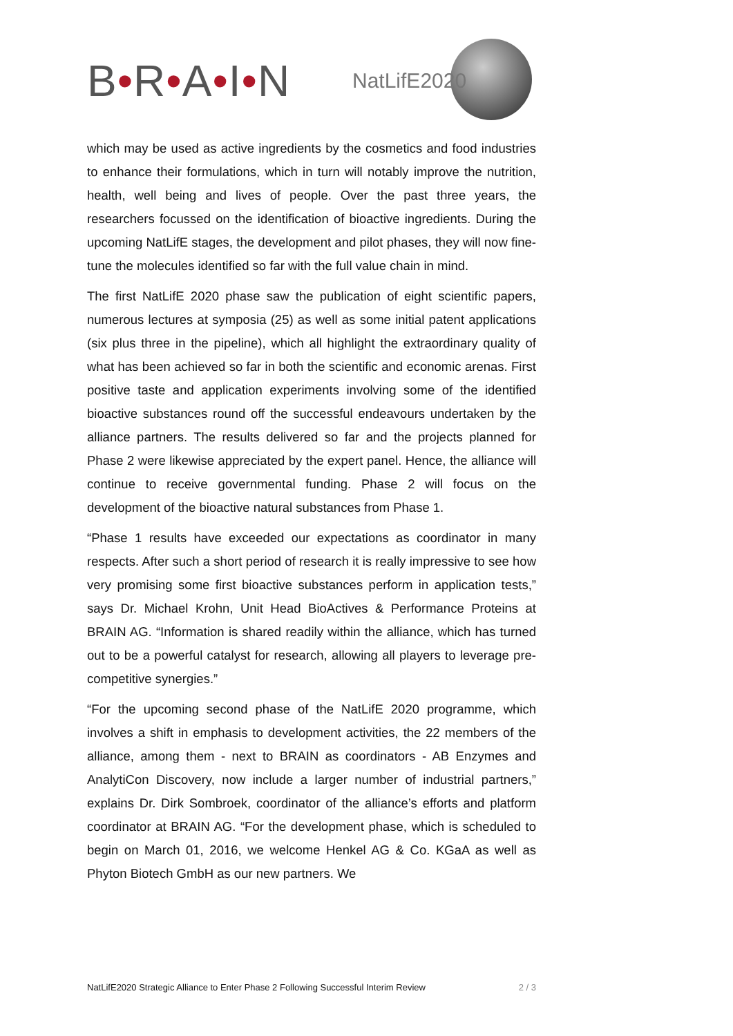B•R•A•I•N NatLifE2020
which may be used as active ingredients by the cosmetics and food industries to enhance their formulations, which in turn will notably improve the nutrition, health, well being and lives of people. Over the past three years, the researchers focussed on the identification of bioactive ingredients. During the upcoming NatLifE stages, the development and pilot phases, they will now fine-tune the molecules identified so far with the full value chain in mind.
The first NatLifE 2020 phase saw the publication of eight scientific papers, numerous lectures at symposia (25) as well as some initial patent applications (six plus three in the pipeline), which all highlight the extraordinary quality of what has been achieved so far in both the scientific and economic arenas. First positive taste and application experiments involving some of the identified bioactive substances round off the successful endeavours undertaken by the alliance partners. The results delivered so far and the projects planned for Phase 2 were likewise appreciated by the expert panel. Hence, the alliance will continue to receive governmental funding. Phase 2 will focus on the development of the bioactive natural substances from Phase 1.
“Phase 1 results have exceeded our expectations as coordinator in many respects. After such a short period of research it is really impressive to see how very promising some first bioactive substances perform in application tests,” says Dr. Michael Krohn, Unit Head BioActives & Performance Proteins at BRAIN AG. “Information is shared readily within the alliance, which has turned out to be a powerful catalyst for research, allowing all players to leverage pre-competitive synergies.”
“For the upcoming second phase of the NatLifE 2020 programme, which involves a shift in emphasis to development activities, the 22 members of the alliance, among them - next to BRAIN as coordinators - AB Enzymes and AnalytiCon Discovery, now include a larger number of industrial partners,” explains Dr. Dirk Sombroek, coordinator of the alliance’s efforts and platform coordinator at BRAIN AG. “For the development phase, which is scheduled to begin on March 01, 2016, we welcome Henkel AG & Co. KGaA as well as Phyton Biotech GmbH as our new partners. We
NatLifE2020 Strategic Alliance to Enter Phase 2 Following Successful Interim Review 2 / 3